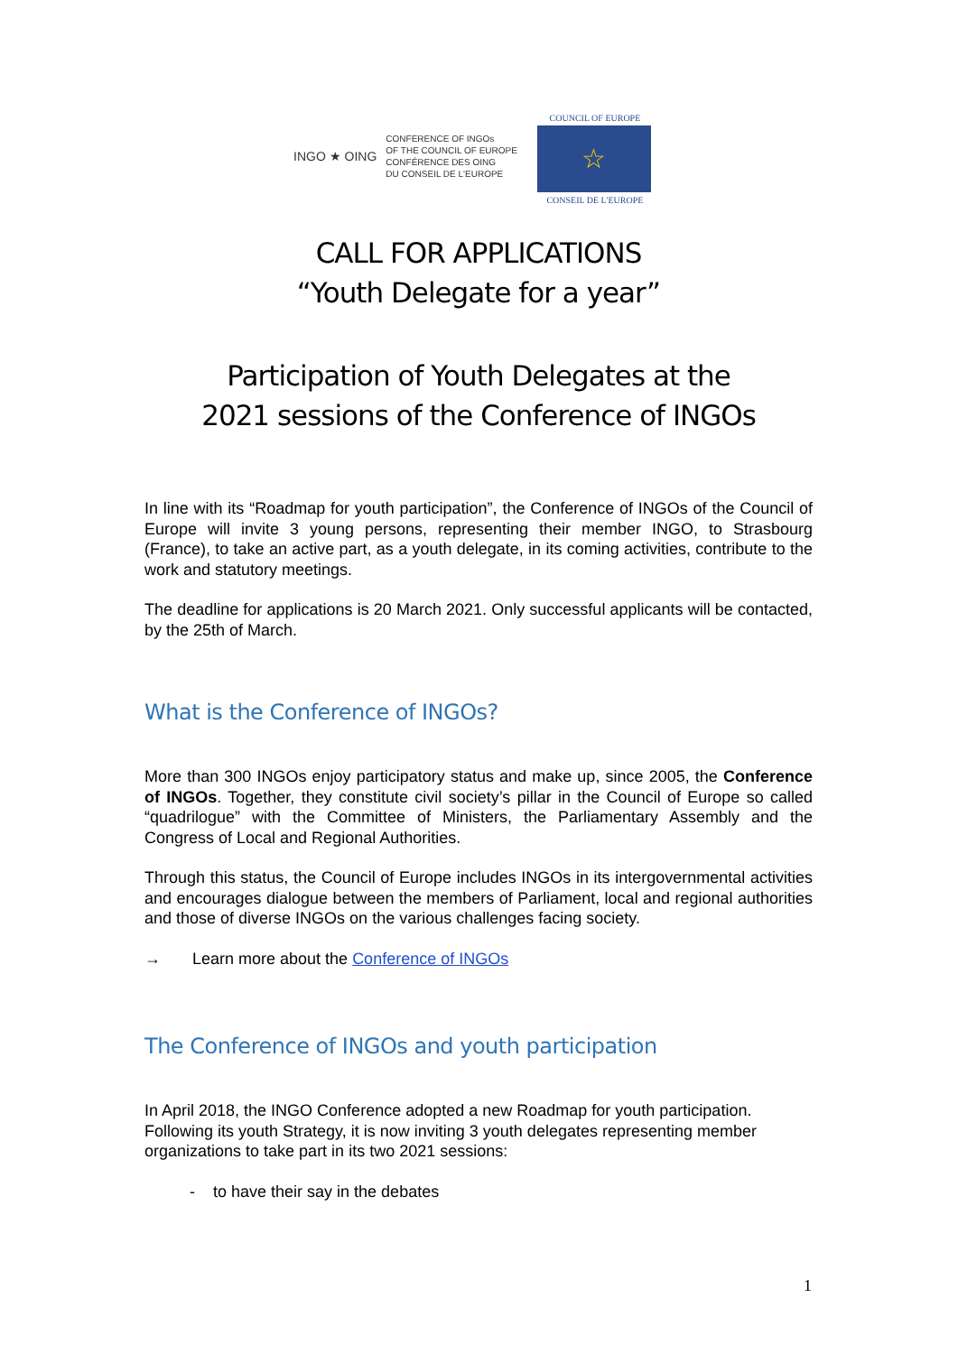INGO ★ OING
CONFERENCE OF INGOs
OF THE COUNCIL OF EUROPE
CONFÉRENCE DES OING
DU CONSEIL DE L'EUROPE
COUNCIL OF EUROPE
☆
CONSEIL DE L'EUROPE
CALL FOR APPLICATIONS
“Youth Delegate for a year”
Participation of Youth Delegates at the
2021 sessions of the Conference of INGOs
In line with its “Roadmap for youth participation”, the Conference of INGOs of the Council of Europe will invite 3 young persons, representing their member INGO, to Strasbourg (France), to take an active part, as a youth delegate, in its coming activities, contribute to the work and statutory meetings.
The deadline for applications is 20 March 2021. Only successful applicants will be contacted, by the 25th of March.
What is the Conference of INGOs?
More than 300 INGOs enjoy participatory status and make up, since 2005, the Conference of INGOs. Together, they constitute civil society’s pillar in the Council of Europe so called “quadrilogue” with the Committee of Ministers, the Parliamentary Assembly and the Congress of Local and Regional Authorities.
Through this status, the Council of Europe includes INGOs in its intergovernmental activities and encourages dialogue between the members of Parliament, local and regional authorities and those of diverse INGOs on the various challenges facing society.
→ Learn more about the Conference of INGOs
The Conference of INGOs and youth participation
In April 2018, the INGO Conference adopted a new Roadmap for youth participation. Following its youth Strategy, it is now inviting 3 youth delegates representing member organizations to take part in its two 2021 sessions:
- to have their say in the debates
1